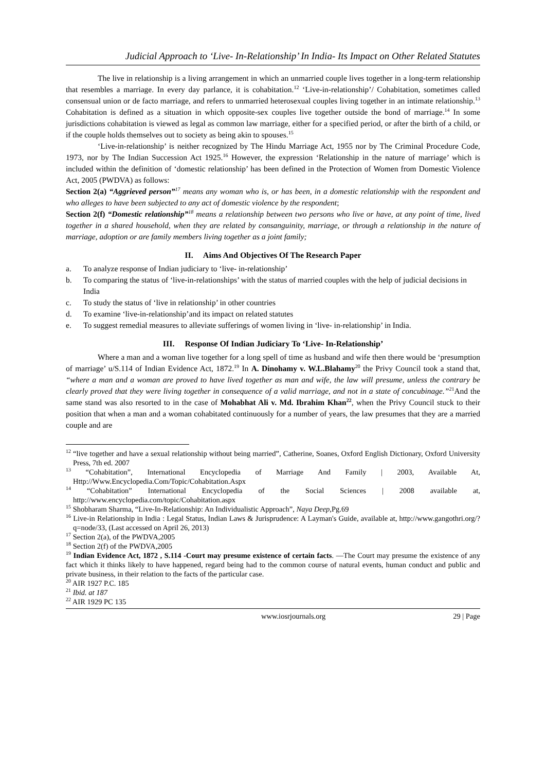Judicial Approach to ‘Live- In-Relationship’ In India- Its Impact on Other Related Statutes
The live in relationship is a living arrangement in which an unmarried couple lives together in a long-term relationship that resembles a marriage. In every day parlance, it is cohabitation.<sup>12</sup> ‘Live-in-relationship’/ Cohabitation, sometimes called consensual union or de facto marriage, and refers to unmarried heterosexual couples living together in an intimate relationship.<sup>13</sup> Cohabitation is defined as a situation in which opposite-sex couples live together outside the bond of marriage.<sup>14</sup> In some jurisdictions cohabitation is viewed as legal as common law marriage, either for a specified period, or after the birth of a child, or if the couple holds themselves out to society as being akin to spouses.<sup>15</sup>
‘Live-in-relationship’ is neither recognized by The Hindu Marriage Act, 1955 nor by The Criminal Procedure Code, 1973, nor by The Indian Succession Act 1925.<sup>16</sup> However, the expression ‘Relationship in the nature of marriage’ which is included within the definition of ‘domestic relationship’ has been defined in the Protection of Women from Domestic Violence Act, 2005 (PWDVA) as follows:
Section 2(a) “Aggrieved person”<sup>17</sup> means any woman who is, or has been, in a domestic relationship with the respondent and who alleges to have been subjected to any act of domestic violence by the respondent;
Section 2(f) “Domestic relationship”<sup>18</sup> means a relationship between two persons who live or have, at any point of time, lived together in a shared household, when they are related by consanguinity, marriage, or through a relationship in the nature of marriage, adoption or are family members living together as a joint family;
II. Aims And Objectives Of The Research Paper
a. To analyze response of Indian judiciary to ‘live- in-relationship’
b. To comparing the status of ‘live-in-relationships’ with the status of married couples with the help of judicial decisions in India
c. To study the status of ‘live in relationship’ in other countries
d. To examine ‘live-in-relationship’and its impact on related statutes
e. To suggest remedial measures to alleviate sufferings of women living in ‘live- in-relationship’ in India.
III. Response Of Indian Judiciary To ‘Live- In-Relationship’
Where a man and a woman live together for a long spell of time as husband and wife then there would be ‘presumption of marriage’ u/S.114 of Indian Evidence Act, 1872.<sup>19</sup> In A. Dinohamy v. W.L.Blahamy<sup>20</sup> the Privy Council took a stand that, “where a man and a woman are proved to have lived together as man and wife, the law will presume, unless the contrary be clearly proved that they were living together in consequence of a valid marriage, and not in a state of concubinage.”<sup>21</sup>And the same stand was also resorted to in the case of Mohabhat Ali v. Md. Ibrahim Khan<sup>22</sup>, when the Privy Council stuck to their position that when a man and a woman cohabitated continuously for a number of years, the law presumes that they are a married couple and are
<sup>12</sup> “live together and have a sexual relationship without being married”, Catherine, Soanes, Oxford English Dictionary, Oxford University Press, 7th ed. 2007
<sup>13</sup> “Cohabitation”, International Encyclopedia of Marriage And Family | 2003, Available At, Http://Www.Encyclopedia.Com/Topic/Cohabitation.Aspx
<sup>14</sup> “Cohabitation” International Encyclopedia of the Social Sciences | 2008 available at, http://www.encyclopedia.com/topic/Cohabitation.aspx
<sup>15</sup> Shobharam Sharma, “Live-In-Relationship: An Individualistic Approach”, Naya Deep,Pg.69
<sup>16</sup> Live-in Relationship in India : Legal Status, Indian Laws & Jurisprudence: A Layman's Guide, available at, http://www.gangothri.org/?q=node/33, (Last accessed on April 26, 2013)
<sup>17</sup> Section 2(a), of the PWDVA,2005
<sup>18</sup> Section 2(f) of the PWDVA,2005
<sup>19</sup> Indian Evidence Act, 1872 , S.114 -Court may presume existence of certain facts. —The Court may presume the existence of any fact which it thinks likely to have happened, regard being had to the common course of natural events, human conduct and public and private business, in their relation to the facts of the particular case.
<sup>20</sup> AIR 1927 P.C. 185
<sup>21</sup> Ibid. at 187
<sup>22</sup> AIR 1929 PC 135
www.iosrjournals.org 29 | Page